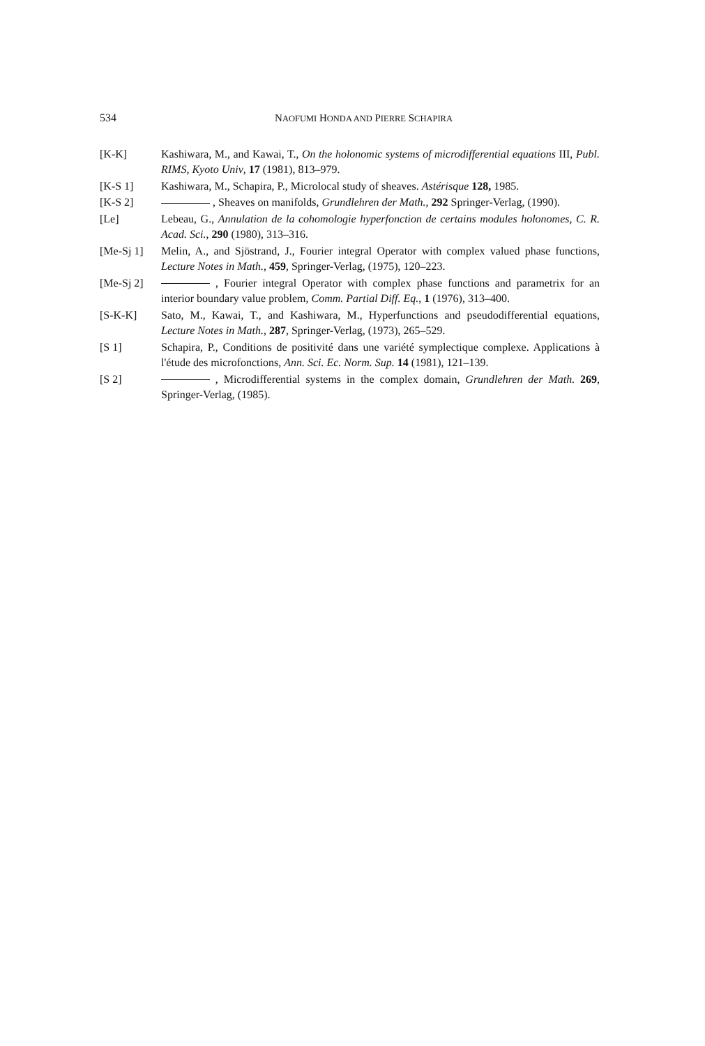534 NAOFUMI HONDA AND PIERRE SCHAPIRA
[K-K] Kashiwara, M., and Kawai, T., On the holonomic systems of microdifferential equations III, Publ. RIMS, Kyoto Univ, 17 (1981), 813–979.
[K-S 1] Kashiwara, M., Schapira, P., Microlocal study of sheaves. Astérisque 128, 1985.
[K-S 2] , Sheaves on manifolds, Grundlehren der Math., 292 Springer-Verlag, (1990).
[Le] Lebeau, G., Annulation de la cohomologie hyperfonction de certains modules holonomes, C. R. Acad. Sci., 290 (1980), 313–316.
[Me-Sj 1] Melin, A., and Sjöstrand, J., Fourier integral Operator with complex valued phase functions, Lecture Notes in Math., 459, Springer-Verlag, (1975), 120–223.
[Me-Sj 2] , Fourier integral Operator with complex phase functions and parametrix for an interior boundary value problem, Comm. Partial Diff. Eq., 1 (1976), 313–400.
[S-K-K] Sato, M., Kawai, T., and Kashiwara, M., Hyperfunctions and pseudodifferential equations, Lecture Notes in Math., 287, Springer-Verlag, (1973), 265–529.
[S 1] Schapira, P., Conditions de positivité dans une variété symplectique complexe. Applications à l'étude des microfonctions, Ann. Sci. Ec. Norm. Sup. 14 (1981), 121–139.
[S 2] , Microdifferential systems in the complex domain, Grundlehren der Math. 269, Springer-Verlag, (1985).